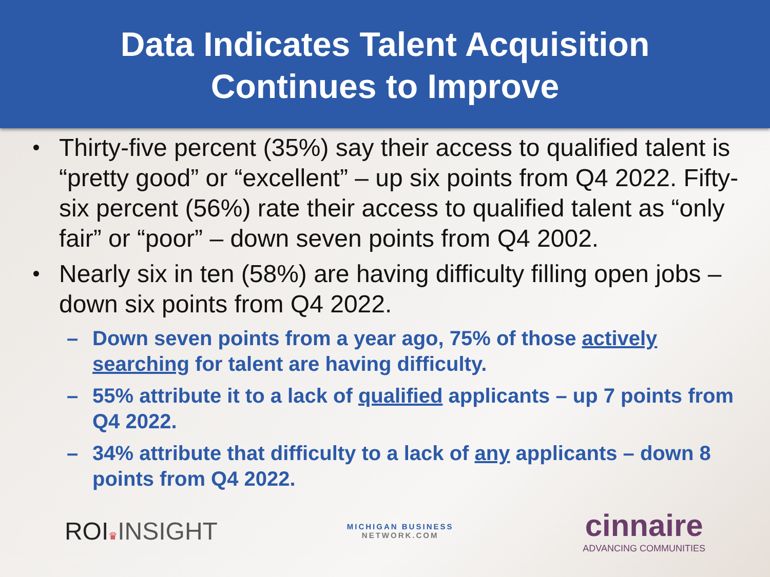Data Indicates Talent Acquisition
Continues to Improve
Thirty-five percent (35%) say their access to qualified talent is “pretty good” or “excellent” – up six points from Q4 2022. Fifty-six percent (56%) rate their access to qualified talent as “only fair” or “poor” – down seven points from Q4 2002.
Nearly six in ten (58%) are having difficulty filling open jobs – down six points from Q4 2022.
– Down seven points from a year ago, 75% of those actively searching for talent are having difficulty.
– 55% attribute it to a lack of qualified applicants – up 7 points from Q4 2022.
– 34% attribute that difficulty to a lack of any applicants – down 8 points from Q4 2022.
ROI♛INSIGHT
MICHIGAN BUSINESS
NETWORK.COM
cinnaire
ADVANCING COMMUNITIES